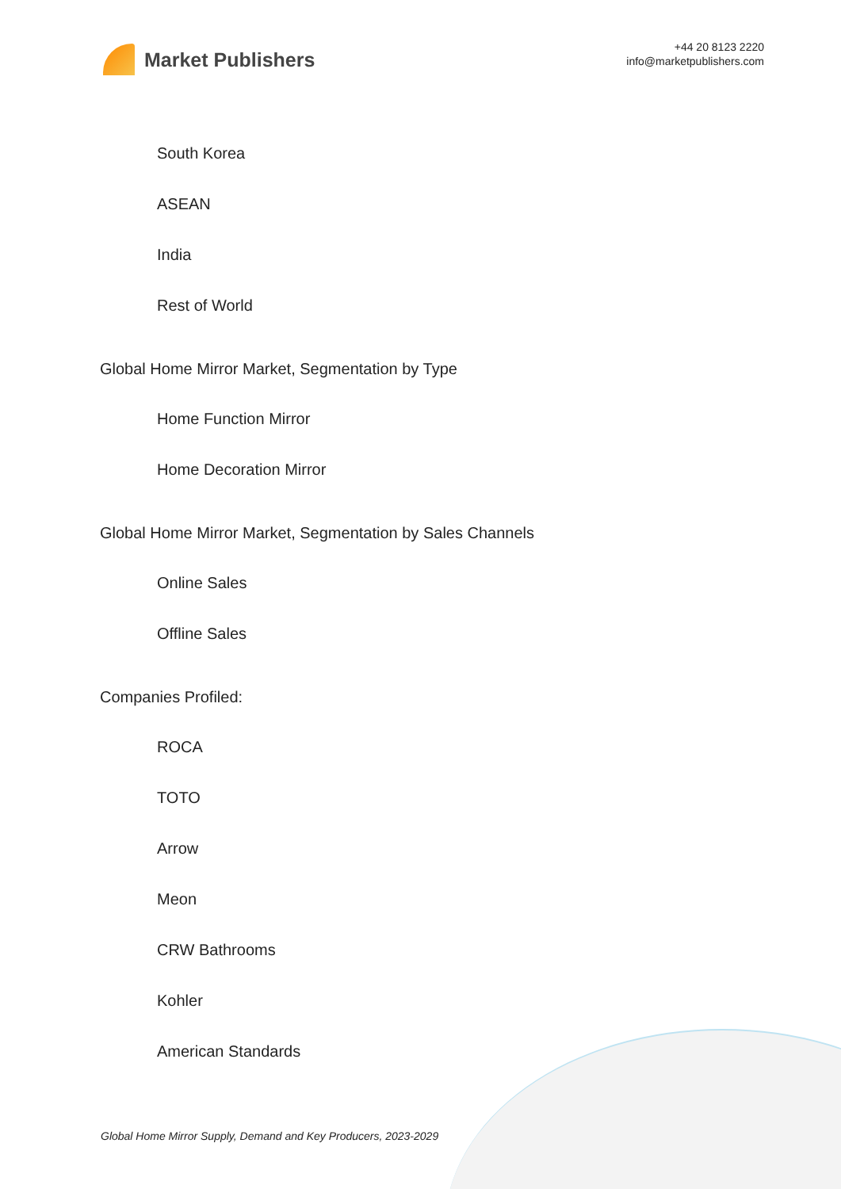Market Publishers
+44 20 8123 2220
info@marketpublishers.com
South Korea
ASEAN
India
Rest of World
Global Home Mirror Market, Segmentation by Type
Home Function Mirror
Home Decoration Mirror
Global Home Mirror Market, Segmentation by Sales Channels
Online Sales
Offline Sales
Companies Profiled:
ROCA
TOTO
Arrow
Meon
CRW Bathrooms
Kohler
American Standards
Global Home Mirror Supply, Demand and Key Producers, 2023-2029